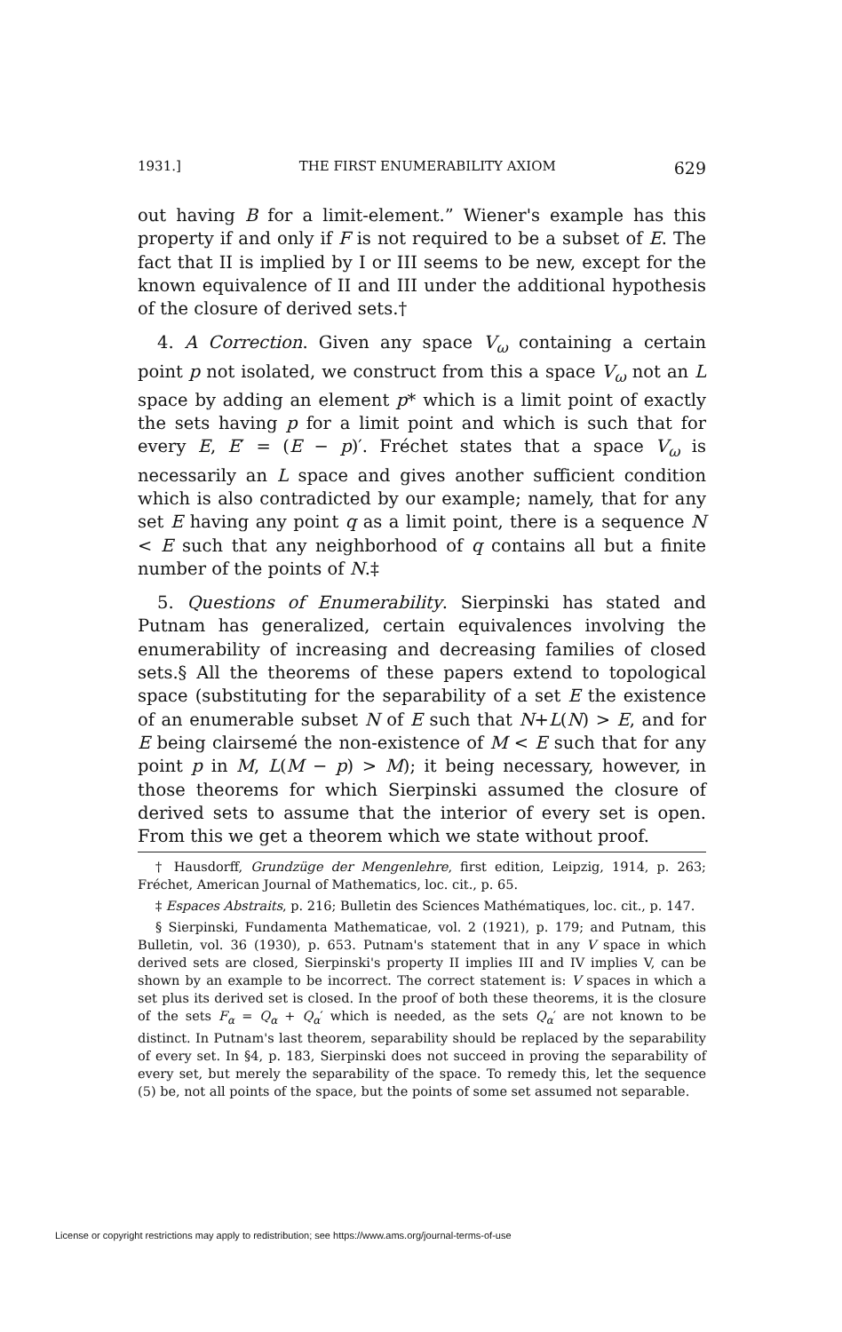1931.] THE FIRST ENUMERABILITY AXIOM 629
out having B for a limit-element.” Wiener's example has this property if and only if F is not required to be a subset of E. The fact that II is implied by I or III seems to be new, except for the known equivalence of II and III under the additional hypothesis of the closure of derived sets.†
4. A Correction. Given any space V<sub>ω</sub> containing a certain point p not isolated, we construct from this a space V<sub>ω</sub> not an L space by adding an element p* which is a limit point of exactly the sets having p for a limit point and which is such that for every E, E′ = (E − p)′. Fréchet states that a space V<sub>ω</sub> is necessarily an L space and gives another sufficient condition which is also contradicted by our example; namely, that for any set E having any point q as a limit point, there is a sequence N < E such that any neighborhood of q contains all but a finite number of the points of N.‡
5. Questions of Enumerability. Sierpinski has stated and Putnam has generalized, certain equivalences involving the enumerability of increasing and decreasing families of closed sets.§ All the theorems of these papers extend to topological space (substituting for the separability of a set E the existence of an enumerable subset N of E such that N+L(N) > E, and for E being clairsemé the non-existence of M < E such that for any point p in M, L(M − p) > M); it being necessary, however, in those theorems for which Sierpinski assumed the closure of derived sets to assume that the interior of every set is open. From this we get a theorem which we state without proof.
† Hausdorff, Grundzüge der Mengenlehre, first edition, Leipzig, 1914, p. 263; Fréchet, American Journal of Mathematics, loc. cit., p. 65.
‡ Espaces Abstraits, p. 216; Bulletin des Sciences Mathématiques, loc. cit., p. 147.
§ Sierpinski, Fundamenta Mathematicae, vol. 2 (1921), p. 179; and Putnam, this Bulletin, vol. 36 (1930), p. 653. Putnam's statement that in any V space in which derived sets are closed, Sierpinski's property II implies III and IV implies V, can be shown by an example to be incorrect. The correct statement is: V spaces in which a set plus its derived set is closed. In the proof of both these theorems, it is the closure of the sets F<sub>α</sub> = Q<sub>α</sub> + Q<sub>α</sub>′ which is needed, as the sets Q<sub>α</sub>′ are not known to be distinct. In Putnam's last theorem, separability should be replaced by the separability of every set. In §4, p. 183, Sierpinski does not succeed in proving the separability of every set, but merely the separability of the space. To remedy this, let the sequence (5) be, not all points of the space, but the points of some set assumed not separable.
License or copyright restrictions may apply to redistribution; see https://www.ams.org/journal-terms-of-use